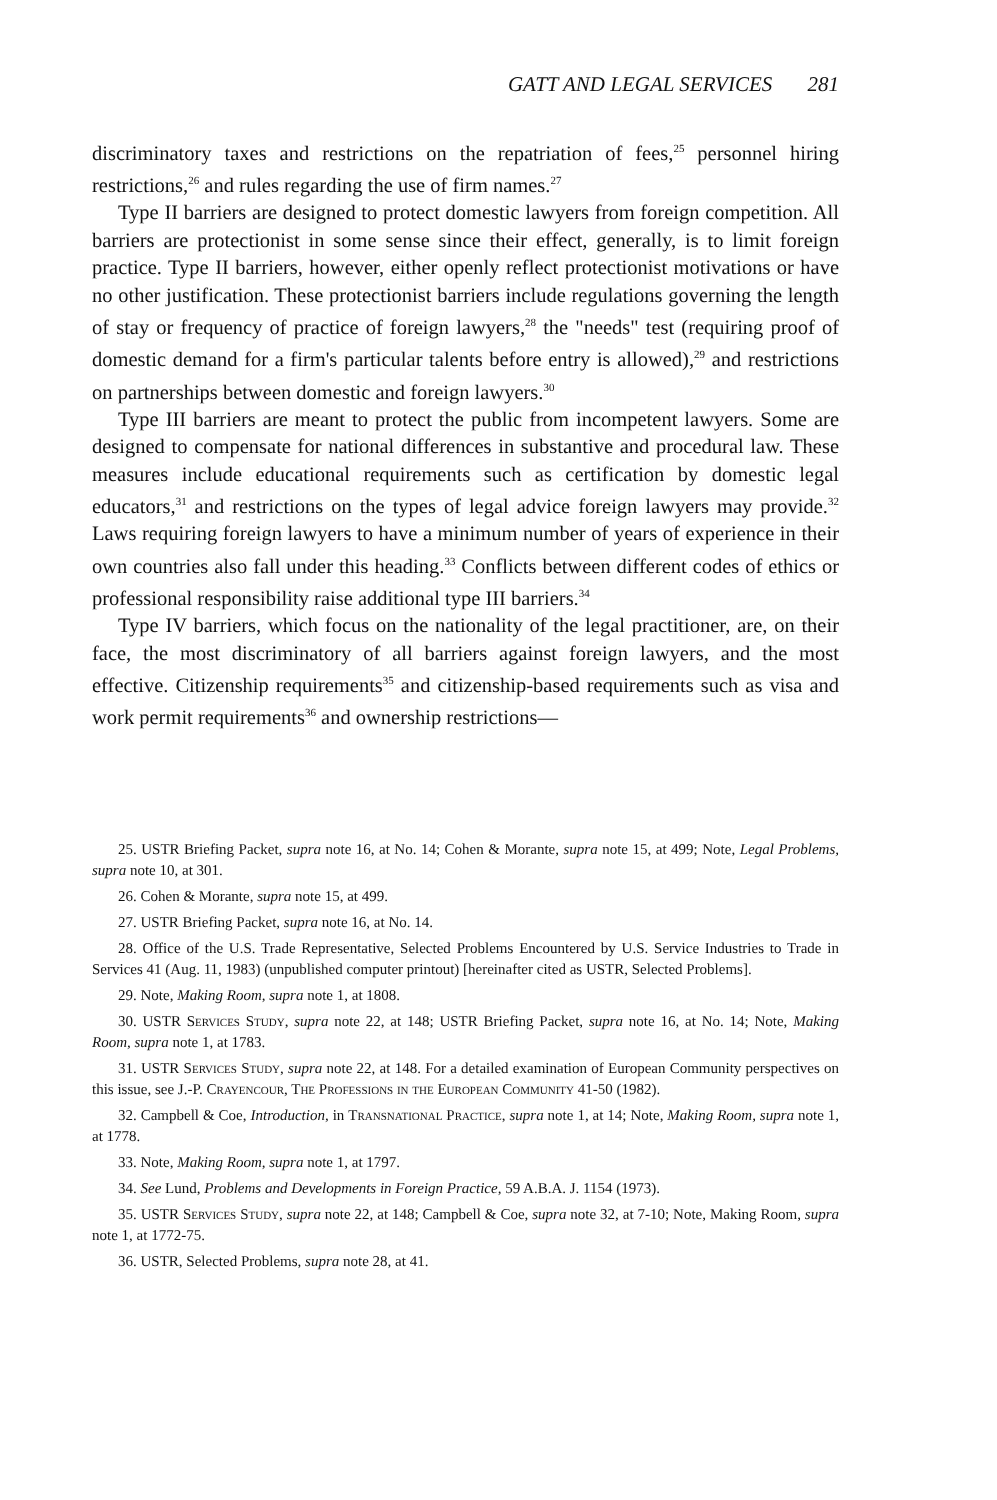GATT AND LEGAL SERVICES 281
discriminatory taxes and restrictions on the repatriation of fees,<sup>25</sup> personnel hiring restrictions,<sup>26</sup> and rules regarding the use of firm names.<sup>27</sup>
Type II barriers are designed to protect domestic lawyers from foreign competition. All barriers are protectionist in some sense since their effect, generally, is to limit foreign practice. Type II barriers, however, either openly reflect protectionist motivations or have no other justification. These protectionist barriers include regulations governing the length of stay or frequency of practice of foreign lawyers,<sup>28</sup> the "needs" test (requiring proof of domestic demand for a firm's particular talents before entry is allowed),<sup>29</sup> and restrictions on partnerships between domestic and foreign lawyers.<sup>30</sup>
Type III barriers are meant to protect the public from incompetent lawyers. Some are designed to compensate for national differences in substantive and procedural law. These measures include educational requirements such as certification by domestic legal educators,<sup>31</sup> and restrictions on the types of legal advice foreign lawyers may provide.<sup>32</sup> Laws requiring foreign lawyers to have a minimum number of years of experience in their own countries also fall under this heading.<sup>33</sup> Conflicts between different codes of ethics or professional responsibility raise additional type III barriers.<sup>34</sup>
Type IV barriers, which focus on the nationality of the legal practitioner, are, on their face, the most discriminatory of all barriers against foreign lawyers, and the most effective. Citizenship requirements<sup>35</sup> and citizenship-based requirements such as visa and work permit requirements<sup>36</sup> and ownership restrictions—
25. USTR Briefing Packet, supra note 16, at No. 14; Cohen & Morante, supra note 15, at 499; Note, Legal Problems, supra note 10, at 301.
26. Cohen & Morante, supra note 15, at 499.
27. USTR Briefing Packet, supra note 16, at No. 14.
28. Office of the U.S. Trade Representative, Selected Problems Encountered by U.S. Service Industries to Trade in Services 41 (Aug. 11, 1983) (unpublished computer printout) [hereinafter cited as USTR, Selected Problems].
29. Note, Making Room, supra note 1, at 1808.
30. USTR Services Study, supra note 22, at 148; USTR Briefing Packet, supra note 16, at No. 14; Note, Making Room, supra note 1, at 1783.
31. USTR Services Study, supra note 22, at 148. For a detailed examination of European Community perspectives on this issue, see J.-P. Crayencour, The Professions in the European Community 41-50 (1982).
32. Campbell & Coe, Introduction, in Transnational Practice, supra note 1, at 14; Note, Making Room, supra note 1, at 1778.
33. Note, Making Room, supra note 1, at 1797.
34. See Lund, Problems and Developments in Foreign Practice, 59 A.B.A. J. 1154 (1973).
35. USTR Services Study, supra note 22, at 148; Campbell & Coe, supra note 32, at 7-10; Note, Making Room, supra note 1, at 1772-75.
36. USTR, Selected Problems, supra note 28, at 41.